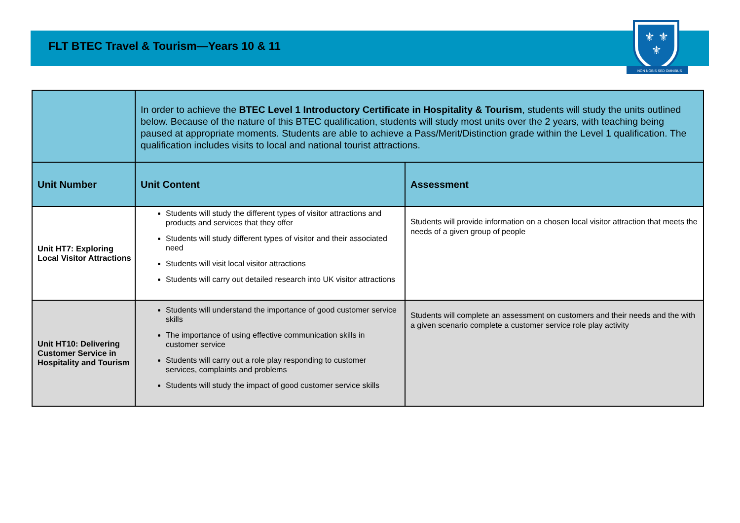FLT BTEC Travel & Tourism—Years 10 & 11
⚜
⚜
⚜
NON NOBIS SED OMNIBUS
| | In order to achieve the BTEC Level 1 Introductory Certificate in Hospitality & Tourism , students will study the units outlined below. Because of the nature of this BTEC qualification, students will study most units over the 2 years, with teaching being paused at appropriate moments. Students are able to achieve a Pass/Merit/Distinction grade within the Level 1 qualification. The qualification includes visits to local and national tourist attractions. | |
| Unit Number | Unit Content | Assessment |
| Unit HT7: Exploring Local Visitor Attractions | Students will study the different types of visitor attractions and products and services that they offer Students will study different types of visitor and their associated need Students will visit local visitor attractions Students will carry out detailed research into UK visitor attractions | Students will provide information on a chosen local visitor attraction that meets the needs of a given group of people |
| Unit HT10: Delivering Customer Service in Hospitality and Tourism | Students will understand the importance of good customer service skills The importance of using effective communication skills in customer service Students will carry out a role play responding to customer services, complaints and problems Students will study the impact of good customer service skills | Students will complete an assessment on customers and their needs and the with a given scenario complete a customer service role play activity |